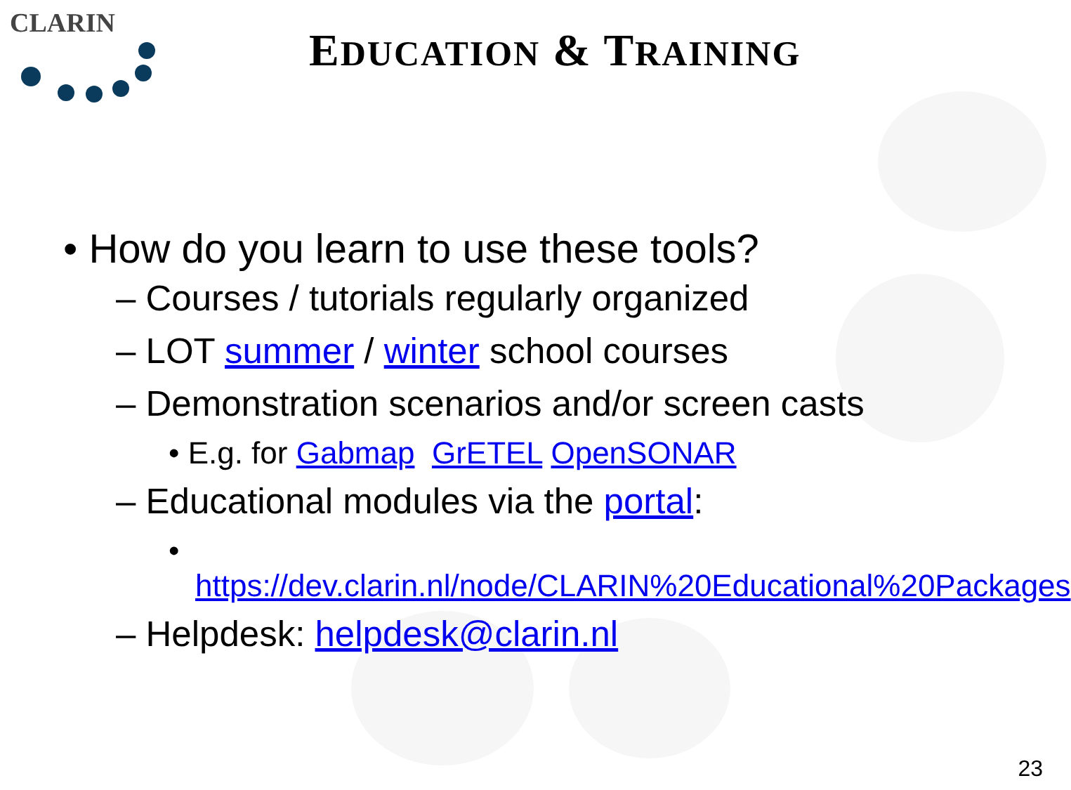CLARIN
EDUCATION & TRAINING
• How do you learn to use these tools?
– Courses / tutorials regularly organized
– LOT summer / winter school courses
– Demonstration scenarios and/or screen casts
• E.g. for Gabmap GrETEL OpenSONAR
– Educational modules via the portal:
• https://dev.clarin.nl/node/CLARIN%20Educational%20Packages
– Helpdesk: helpdesk@clarin.nl
23